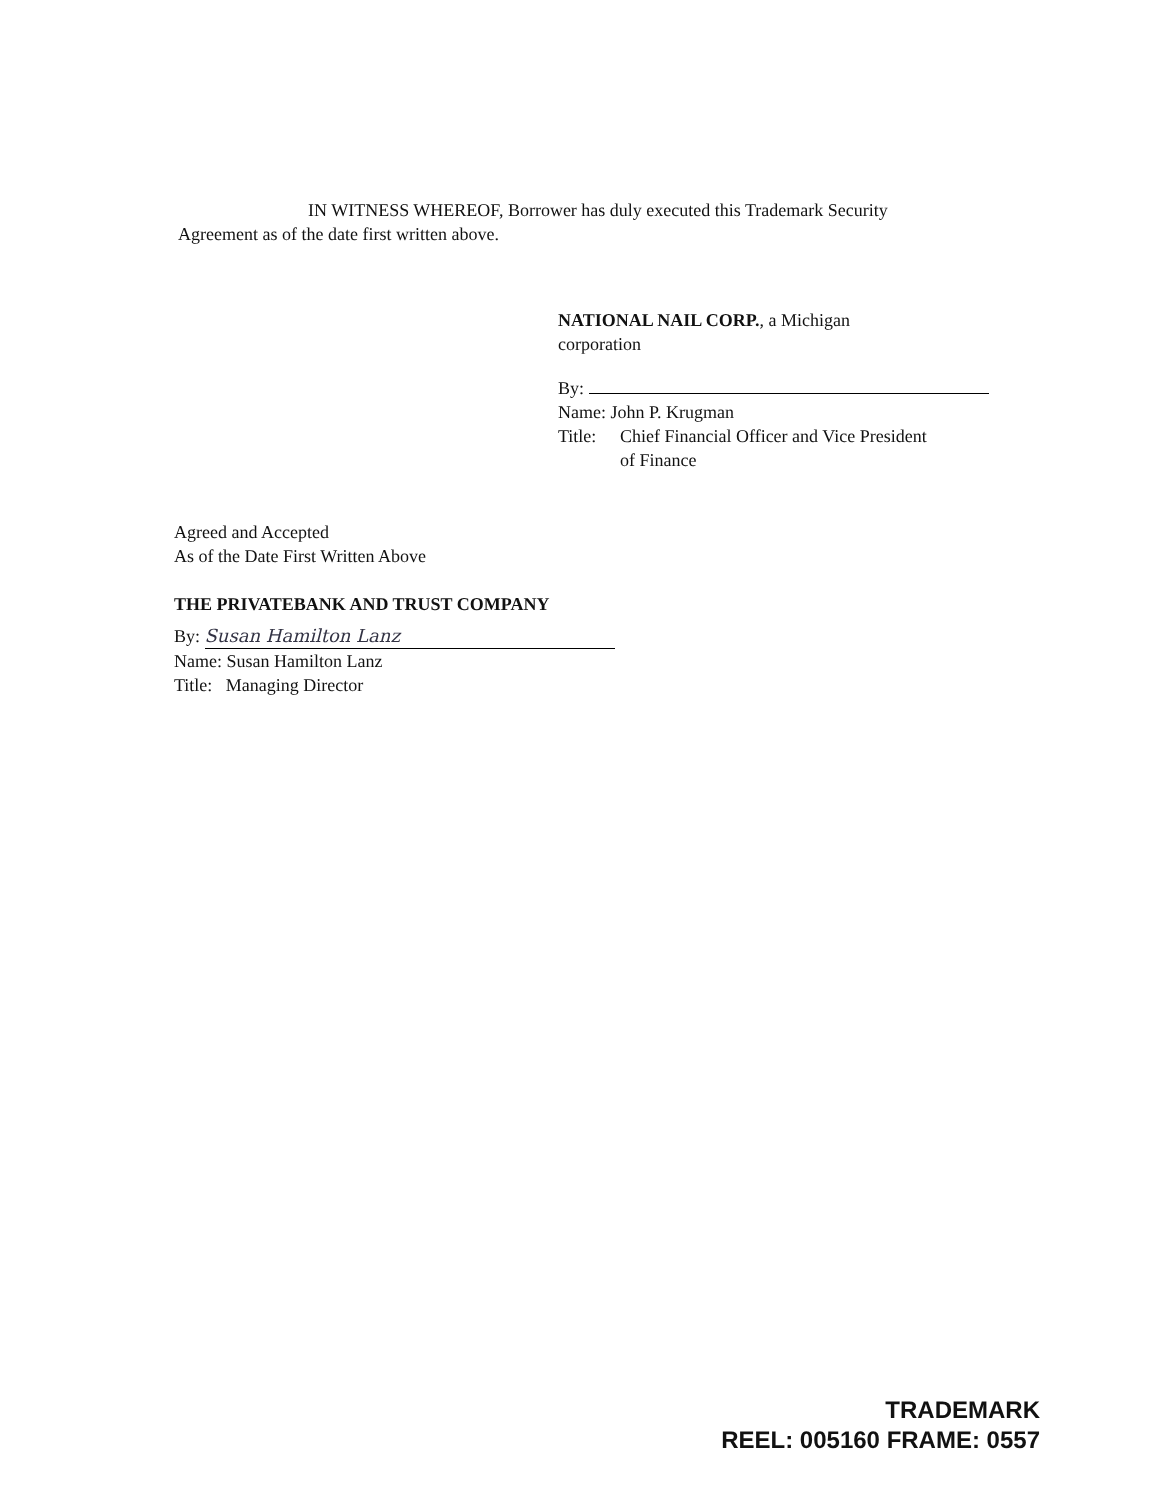IN WITNESS WHEREOF, Borrower has duly executed this Trademark Security
Agreement as of the date first written above.
NATIONAL NAIL CORP., a Michigan
corporation
By:
Name: John P. Krugman
Title: Chief Financial Officer and Vice President
of Finance
Agreed and Accepted
As of the Date First Written Above
THE PRIVATEBANK AND TRUST COMPANY
By: Susan Hamilton Lanz
Name: Susan Hamilton Lanz
Title: Managing Director
TRADEMARK
REEL: 005160 FRAME: 0557